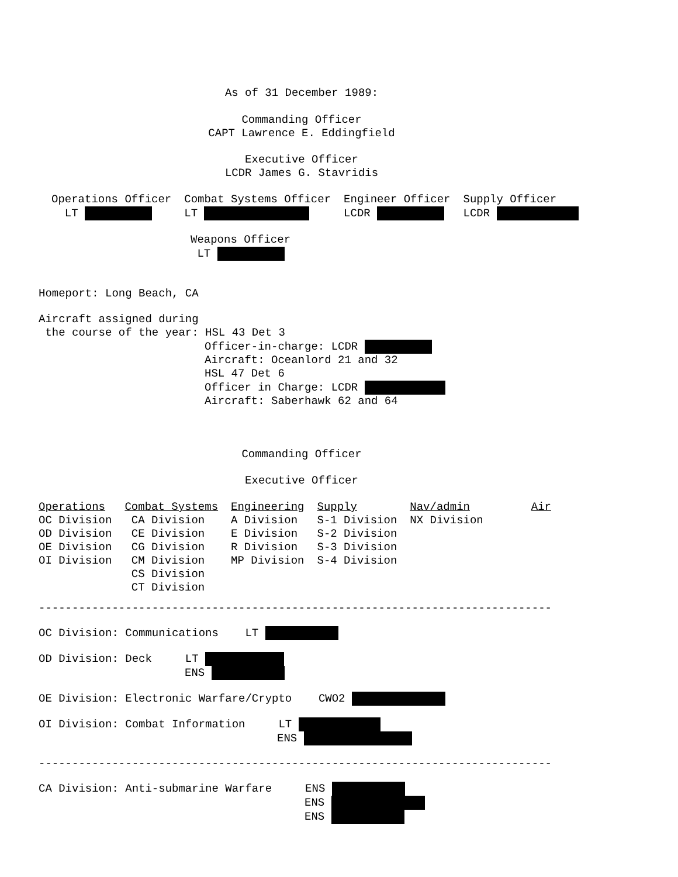As of 31 December 1989:
Commanding Officer
CAPT Lawrence E. Eddingfield
Executive Officer
LCDR James G. Stavridis
| Operations Officer LT | Combat Systems Officer LT | Engineer Officer LCDR | Supply Officer LCDR |
Weapons Officer
LT
Homeport: Long Beach, CA
Aircraft assigned during
the course of the year: HSL 43 Det 3
Officer-in-charge: LCDR
Aircraft: Oceanlord 21 and 32
HSL 47 Det 6
Officer in Charge: LCDR
Aircraft: Saberhawk 62 and 64
Commanding Officer
Executive Officer
| Operations | Combat Systems | Engineering | Supply | Nav/admin | Air |
| OC Division OD Division OE Division OI Division | CA Division CE Division CG Division CM Division CS Division CT Division | A Division E Division R Division MP Division | S-1 Division S-2 Division S-3 Division S-4 Division | NX Division | |
-----------------------------------------------------------------------------
OC Division: Communications LT
OD Division: Deck LT
ENS
OE Division: Electronic Warfare/Crypto CWO2
OI Division: Combat Information LT
ENS
-----------------------------------------------------------------------------
CA Division: Anti-submarine Warfare ENS
ENS
ENS